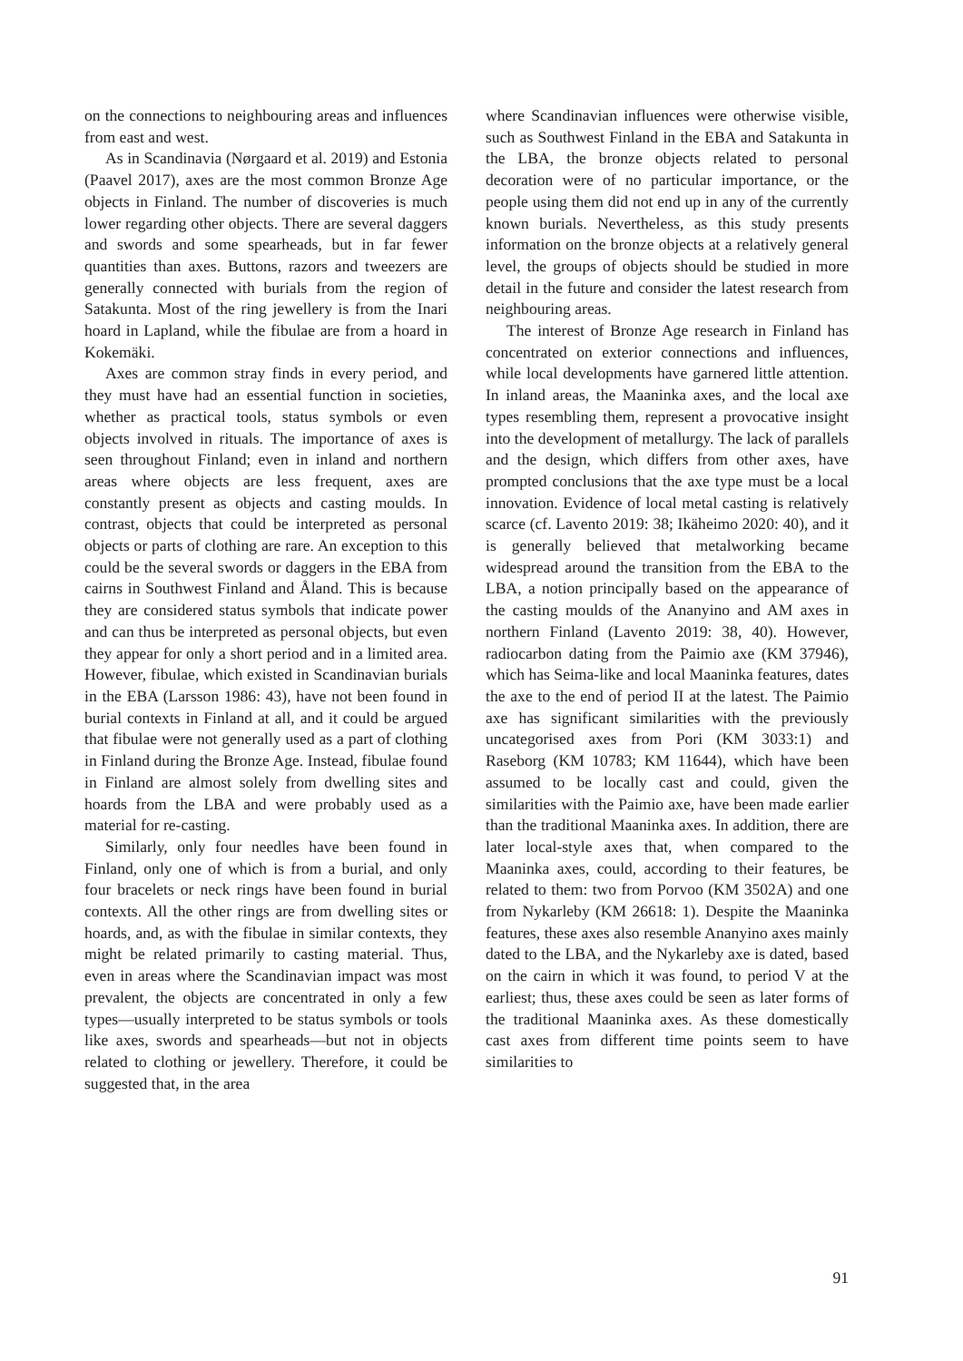on the connections to neighbouring areas and influences from east and west.
As in Scandinavia (Nørgaard et al. 2019) and Estonia (Paavel 2017), axes are the most common Bronze Age objects in Finland. The number of discoveries is much lower regarding other objects. There are several daggers and swords and some spearheads, but in far fewer quantities than axes. Buttons, razors and tweezers are generally connected with burials from the region of Satakunta. Most of the ring jewellery is from the Inari hoard in Lapland, while the fibulae are from a hoard in Kokemäki.
Axes are common stray finds in every period, and they must have had an essential function in societies, whether as practical tools, status symbols or even objects involved in rituals. The importance of axes is seen throughout Finland; even in inland and northern areas where objects are less frequent, axes are constantly present as objects and casting moulds. In contrast, objects that could be interpreted as personal objects or parts of clothing are rare. An exception to this could be the several swords or daggers in the EBA from cairns in Southwest Finland and Åland. This is because they are considered status symbols that indicate power and can thus be interpreted as personal objects, but even they appear for only a short period and in a limited area. However, fibulae, which existed in Scandinavian burials in the EBA (Larsson 1986: 43), have not been found in burial contexts in Finland at all, and it could be argued that fibulae were not generally used as a part of clothing in Finland during the Bronze Age. Instead, fibulae found in Finland are almost solely from dwelling sites and hoards from the LBA and were probably used as a material for re-casting.
Similarly, only four needles have been found in Finland, only one of which is from a burial, and only four bracelets or neck rings have been found in burial contexts. All the other rings are from dwelling sites or hoards, and, as with the fibulae in similar contexts, they might be related primarily to casting material. Thus, even in areas where the Scandinavian impact was most prevalent, the objects are concentrated in only a few types—usually interpreted to be status symbols or tools like axes, swords and spearheads—but not in objects related to clothing or jewellery. Therefore, it could be suggested that, in the area
where Scandinavian influences were otherwise visible, such as Southwest Finland in the EBA and Satakunta in the LBA, the bronze objects related to personal decoration were of no particular importance, or the people using them did not end up in any of the currently known burials. Nevertheless, as this study presents information on the bronze objects at a relatively general level, the groups of objects should be studied in more detail in the future and consider the latest research from neighbouring areas.
The interest of Bronze Age research in Finland has concentrated on exterior connections and influences, while local developments have garnered little attention. In inland areas, the Maaninka axes, and the local axe types resembling them, represent a provocative insight into the development of metallurgy. The lack of parallels and the design, which differs from other axes, have prompted conclusions that the axe type must be a local innovation. Evidence of local metal casting is relatively scarce (cf. Lavento 2019: 38; Ikäheimo 2020: 40), and it is generally believed that metalworking became widespread around the transition from the EBA to the LBA, a notion principally based on the appearance of the casting moulds of the Ananyino and AM axes in northern Finland (Lavento 2019: 38, 40). However, radiocarbon dating from the Paimio axe (KM 37946), which has Seima-like and local Maaninka features, dates the axe to the end of period II at the latest. The Paimio axe has significant similarities with the previously uncategorised axes from Pori (KM 3033:1) and Raseborg (KM 10783; KM 11644), which have been assumed to be locally cast and could, given the similarities with the Paimio axe, have been made earlier than the traditional Maaninka axes. In addition, there are later local-style axes that, when compared to the Maaninka axes, could, according to their features, be related to them: two from Porvoo (KM 3502A) and one from Nykarleby (KM 26618: 1). Despite the Maaninka features, these axes also resemble Ananyino axes mainly dated to the LBA, and the Nykarleby axe is dated, based on the cairn in which it was found, to period V at the earliest; thus, these axes could be seen as later forms of the traditional Maaninka axes. As these domestically cast axes from different time points seem to have similarities to
91